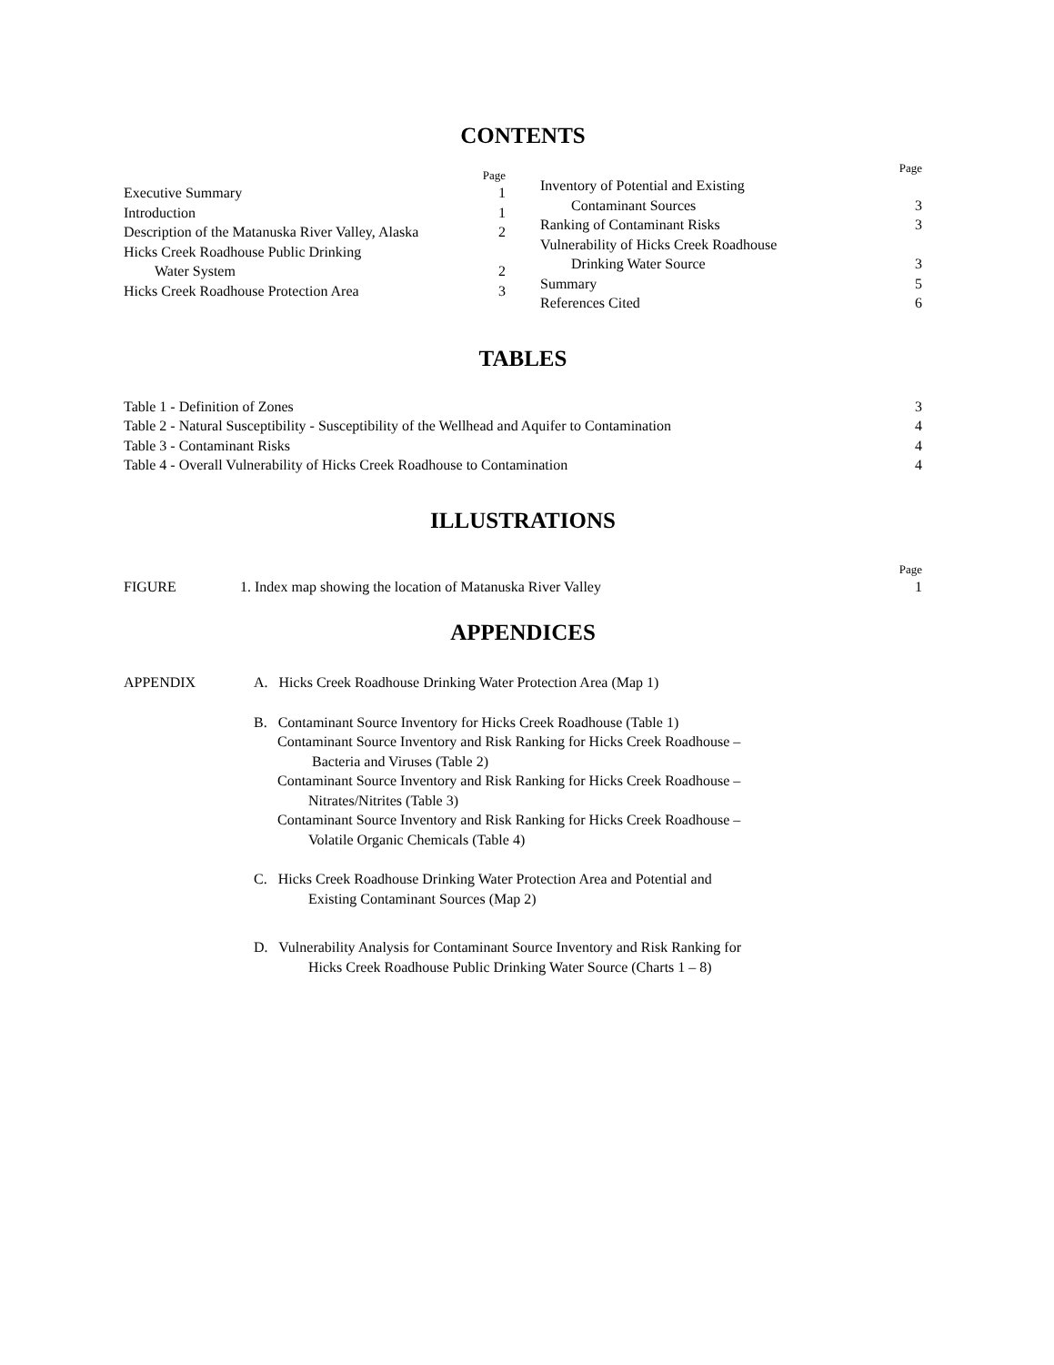CONTENTS
Page
Executive Summary 1
Introduction 1
Description of the Matanuska River Valley, Alaska 2
Hicks Creek Roadhouse Public Drinking
Water System 2
Hicks Creek Roadhouse Protection Area 3
Page
Inventory of Potential and Existing
Contaminant Sources 3
Ranking of Contaminant Risks 3
Vulnerability of Hicks Creek Roadhouse
Drinking Water Source 3
Summary 5
References Cited 6
TABLES
Table 1 - Definition of Zones 3
Table 2 - Natural Susceptibility - Susceptibility of the Wellhead and Aquifer to Contamination 4
Table 3 - Contaminant Risks 4
Table 4 - Overall Vulnerability of Hicks Creek Roadhouse to Contamination 4
ILLUSTRATIONS
Page
FIGURE 1. Index map showing the location of Matanuska River Valley 1
APPENDICES
APPENDIX A. Hicks Creek Roadhouse Drinking Water Protection Area (Map 1)
B. Contaminant Source Inventory for Hicks Creek Roadhouse (Table 1)
Contaminant Source Inventory and Risk Ranking for Hicks Creek Roadhouse –
Bacteria and Viruses (Table 2)
Contaminant Source Inventory and Risk Ranking for Hicks Creek Roadhouse –
Nitrates/Nitrites (Table 3)
Contaminant Source Inventory and Risk Ranking for Hicks Creek Roadhouse –
Volatile Organic Chemicals (Table 4)
C. Hicks Creek Roadhouse Drinking Water Protection Area and Potential and
Existing Contaminant Sources (Map 2)
D. Vulnerability Analysis for Contaminant Source Inventory and Risk Ranking for
Hicks Creek Roadhouse Public Drinking Water Source (Charts 1 – 8)